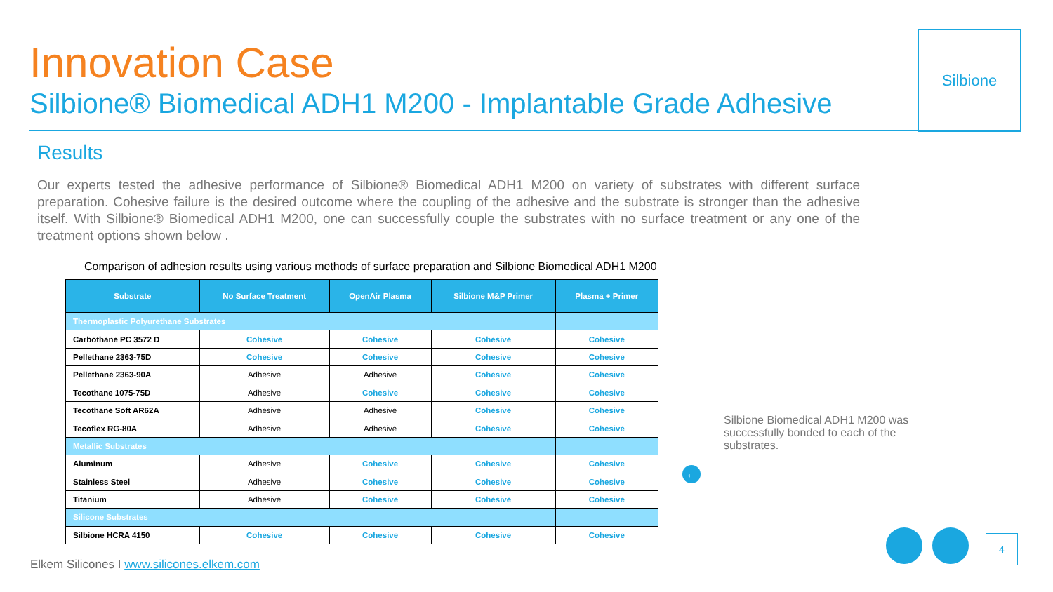Innovation Case
Silbione® Biomedical ADH1 M200 - Implantable Grade Adhesive
Silbione
Results
Our experts tested the adhesive performance of Silbione® Biomedical ADH1 M200 on variety of substrates with different surface preparation. Cohesive failure is the desired outcome where the coupling of the adhesive and the substrate is stronger than the adhesive itself. With Silbione® Biomedical ADH1 M200, one can successfully couple the substrates with no surface treatment or any one of the treatment options shown below .
Comparison of adhesion results using various methods of surface preparation and Silbione Biomedical ADH1 M200
| Substrate | No Surface Treatment | OpenAir Plasma | Silbione M&P Primer | Plasma + Primer |
| --- | --- | --- | --- | --- |
| Thermoplastic Polyurethane Substrates | | | | |
| Carbothane PC 3572 D | Cohesive | Cohesive | Cohesive | Cohesive |
| Pellethane 2363-75D | Cohesive | Cohesive | Cohesive | Cohesive |
| Pellethane 2363-90A | Adhesive | Adhesive | Cohesive | Cohesive |
| Tecothane 1075-75D | Adhesive | Cohesive | Cohesive | Cohesive |
| Tecothane Soft AR62A | Adhesive | Adhesive | Cohesive | Cohesive |
| Tecoflex RG-80A | Adhesive | Adhesive | Cohesive | Cohesive |
| Metallic Substrates | | | | |
| Aluminum | Adhesive | Cohesive | Cohesive | Cohesive |
| Stainless Steel | Adhesive | Cohesive | Cohesive | Cohesive |
| Titanium | Adhesive | Cohesive | Cohesive | Cohesive |
| Silicone Substrates | | | | |
| Silbione HCRA 4150 | Cohesive | Cohesive | Cohesive | Cohesive |
Silbione Biomedical ADH1 M200 was successfully bonded to each of the substrates.
←
Elkem Silicones I www.silicones.elkem.com
4